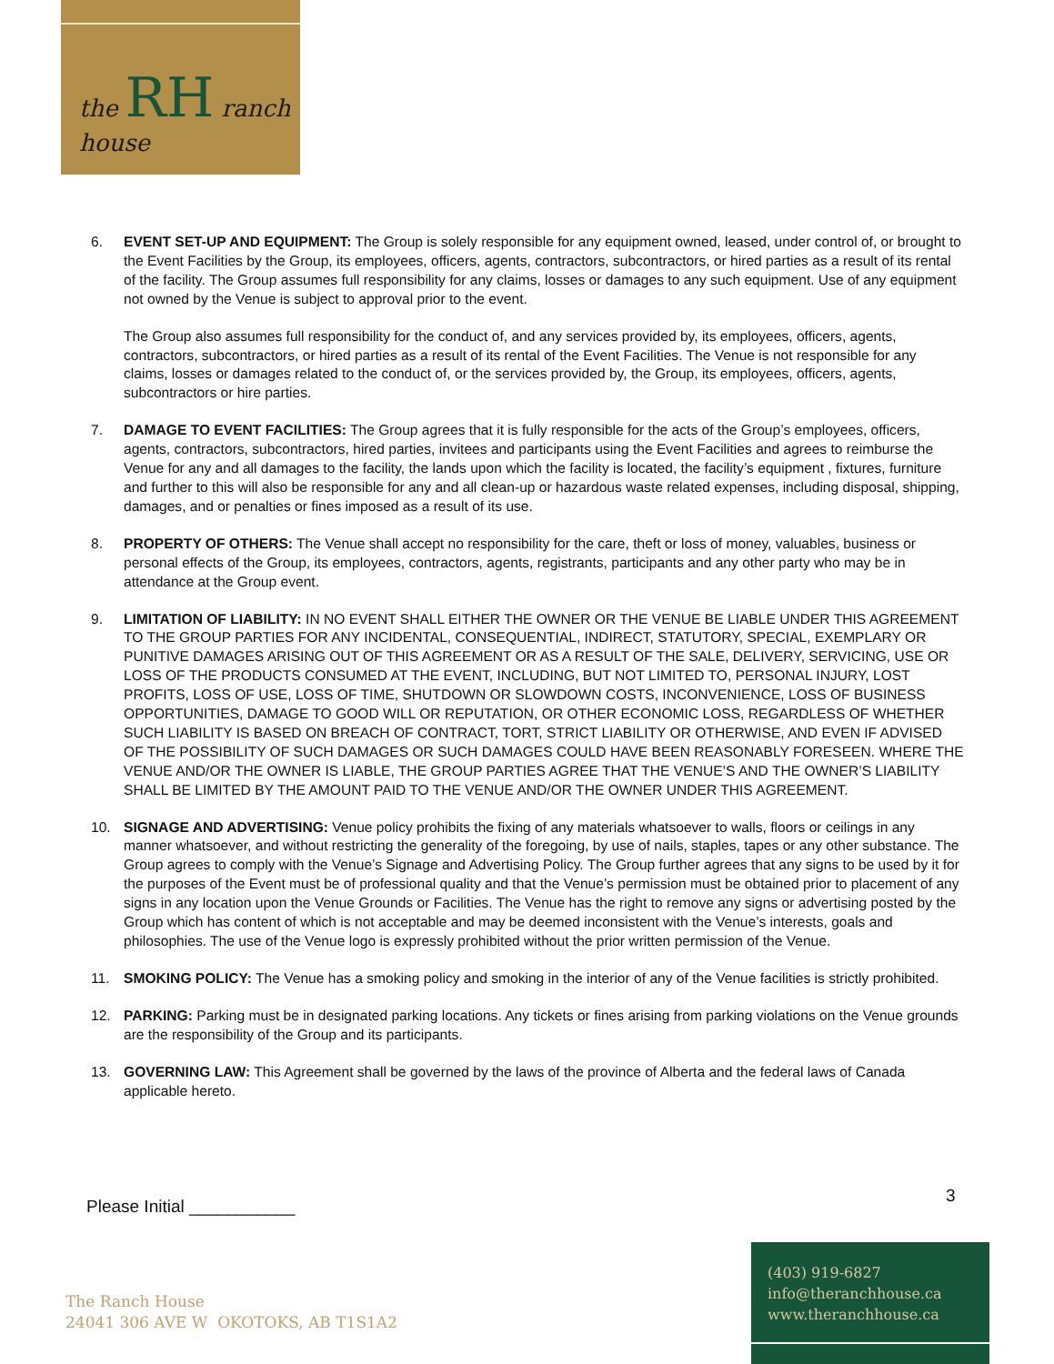the RH ranch house
6. EVENT SET-UP AND EQUIPMENT: The Group is solely responsible for any equipment owned, leased, under control of, or brought to the Event Facilities by the Group, its employees, officers, agents, contractors, subcontractors, or hired parties as a result of its rental of the facility. The Group assumes full responsibility for any claims, losses or damages to any such equipment. Use of any equipment not owned by the Venue is subject to approval prior to the event.
The Group also assumes full responsibility for the conduct of, and any services provided by, its employees, officers, agents, contractors, subcontractors, or hired parties as a result of its rental of the Event Facilities. The Venue is not responsible for any claims, losses or damages related to the conduct of, or the services provided by, the Group, its employees, officers, agents, subcontractors or hire parties.
7. DAMAGE TO EVENT FACILITIES: The Group agrees that it is fully responsible for the acts of the Group’s employees, officers, agents, contractors, subcontractors, hired parties, invitees and participants using the Event Facilities and agrees to reimburse the Venue for any and all damages to the facility, the lands upon which the facility is located, the facility’s equipment , fixtures, furniture and further to this will also be responsible for any and all clean-up or hazardous waste related expenses, including disposal, shipping, damages, and or penalties or fines imposed as a result of its use.
8. PROPERTY OF OTHERS: The Venue shall accept no responsibility for the care, theft or loss of money, valuables, business or personal effects of the Group, its employees, contractors, agents, registrants, participants and any other party who may be in attendance at the Group event.
9. LIMITATION OF LIABILITY: IN NO EVENT SHALL EITHER THE OWNER OR THE VENUE BE LIABLE UNDER THIS AGREEMENT TO THE GROUP PARTIES FOR ANY INCIDENTAL, CONSEQUENTIAL, INDIRECT, STATUTORY, SPECIAL, EXEMPLARY OR PUNITIVE DAMAGES ARISING OUT OF THIS AGREEMENT OR AS A RESULT OF THE SALE, DELIVERY, SERVICING, USE OR LOSS OF THE PRODUCTS CONSUMED AT THE EVENT, INCLUDING, BUT NOT LIMITED TO, PERSONAL INJURY, LOST PROFITS, LOSS OF USE, LOSS OF TIME, SHUTDOWN OR SLOWDOWN COSTS, INCONVENIENCE, LOSS OF BUSINESS OPPORTUNITIES, DAMAGE TO GOOD WILL OR REPUTATION, OR OTHER ECONOMIC LOSS, REGARDLESS OF WHETHER SUCH LIABILITY IS BASED ON BREACH OF CONTRACT, TORT, STRICT LIABILITY OR OTHERWISE, AND EVEN IF ADVISED OF THE POSSIBILITY OF SUCH DAMAGES OR SUCH DAMAGES COULD HAVE BEEN REASONABLY FORESEEN. WHERE THE VENUE AND/OR THE OWNER IS LIABLE, THE GROUP PARTIES AGREE THAT THE VENUE’S AND THE OWNER’S LIABILITY SHALL BE LIMITED BY THE AMOUNT PAID TO THE VENUE AND/OR THE OWNER UNDER THIS AGREEMENT.
10. SIGNAGE AND ADVERTISING: Venue policy prohibits the fixing of any materials whatsoever to walls, floors or ceilings in any manner whatsoever, and without restricting the generality of the foregoing, by use of nails, staples, tapes or any other substance. The Group agrees to comply with the Venue’s Signage and Advertising Policy. The Group further agrees that any signs to be used by it for the purposes of the Event must be of professional quality and that the Venue’s permission must be obtained prior to placement of any signs in any location upon the Venue Grounds or Facilities. The Venue has the right to remove any signs or advertising posted by the Group which has content of which is not acceptable and may be deemed inconsistent with the Venue’s interests, goals and philosophies. The use of the Venue logo is expressly prohibited without the prior written permission of the Venue.
11. SMOKING POLICY: The Venue has a smoking policy and smoking in the interior of any of the Venue facilities is strictly prohibited.
12. PARKING: Parking must be in designated parking locations. Any tickets or fines arising from parking violations on the Venue grounds are the responsibility of the Group and its participants.
13. GOVERNING LAW: This Agreement shall be governed by the laws of the province of Alberta and the federal laws of Canada applicable hereto.
Please Initial ___________
3
The Ranch House
24041 306 AVE W OKOTOKS, AB T1S1A2
(403) 919-6827
info@theranchhouse.ca
www.theranchhouse.ca